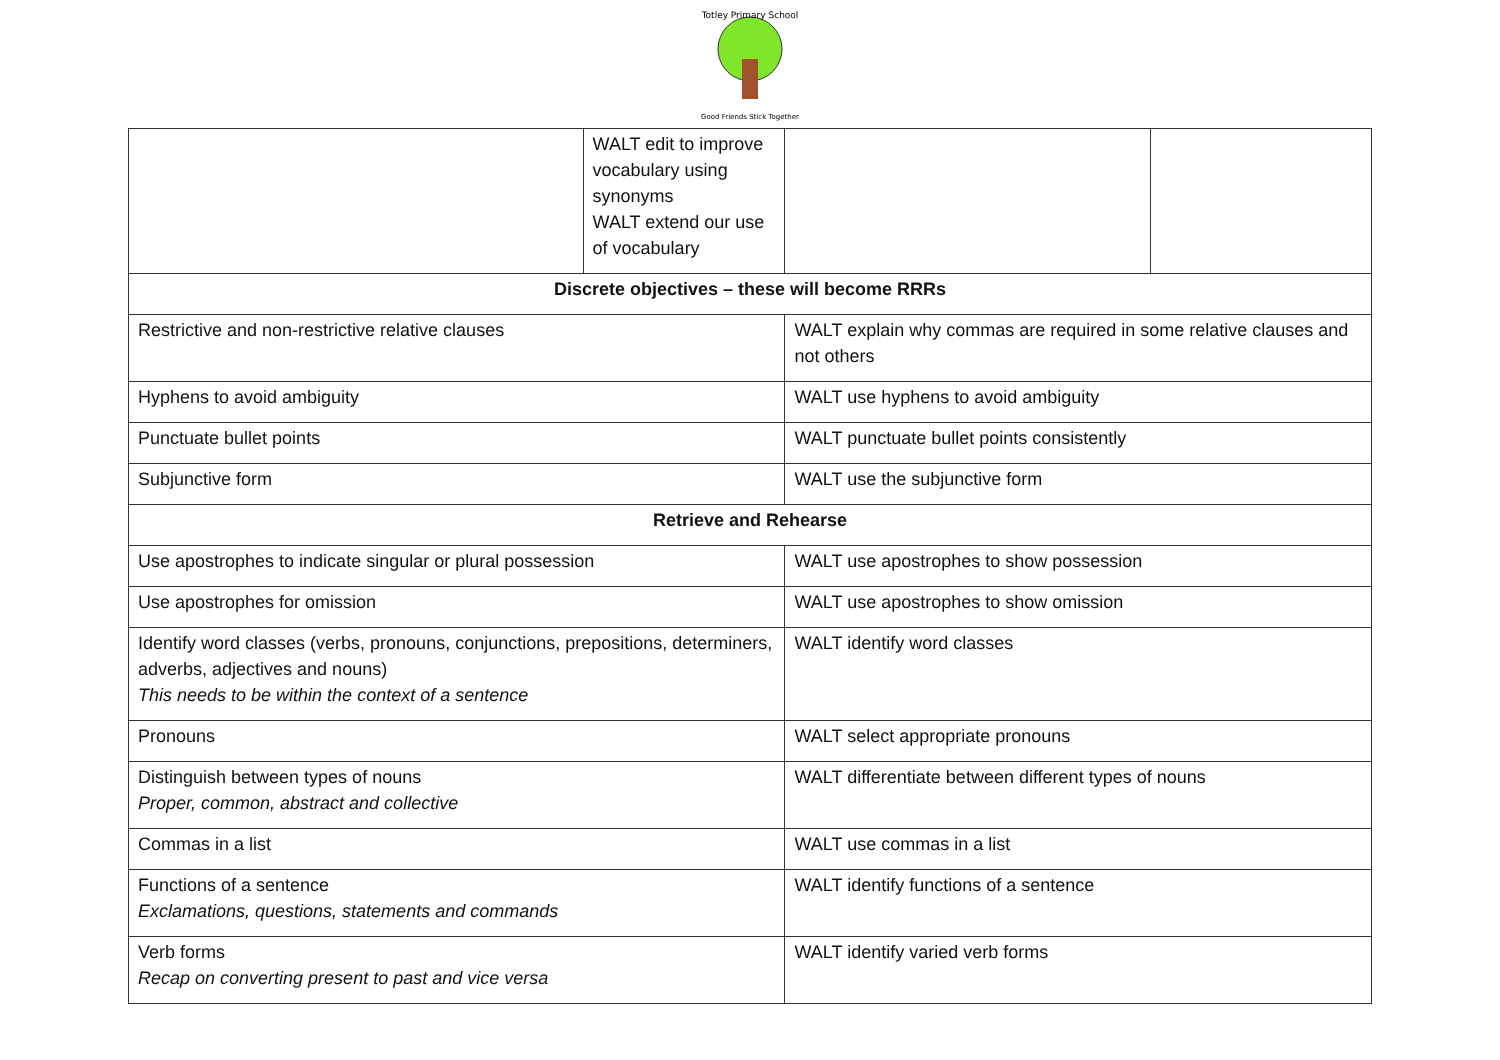Totley Primary School
Good Friends Stick Together
| | WALT edit to improve vocabulary using synonyms WALT extend our use of vocabulary | | |
| Discrete objectives – these will become RRRs | | | |
| Restrictive and non-restrictive relative clauses | | WALT explain why commas are required in some relative clauses and not others | |
| Hyphens to avoid ambiguity | | WALT use hyphens to avoid ambiguity | |
| Punctuate bullet points | | WALT punctuate bullet points consistently | |
| Subjunctive form | | WALT use the subjunctive form | |
| Retrieve and Rehearse | | | |
| Use apostrophes to indicate singular or plural possession | | WALT use apostrophes to show possession | |
| Use apostrophes for omission | | WALT use apostrophes to show omission | |
| Identify word classes (verbs, pronouns, conjunctions, prepositions, determiners, adverbs, adjectives and nouns) This needs to be within the context of a sentence | | WALT identify word classes | |
| Pronouns | | WALT select appropriate pronouns | |
| Distinguish between types of nouns Proper, common, abstract and collective | | WALT differentiate between different types of nouns | |
| Commas in a list | | WALT use commas in a list | |
| Functions of a sentence Exclamations, questions, statements and commands | | WALT identify functions of a sentence | |
| Verb forms Recap on converting present to past and vice versa | | WALT identify varied verb forms | |